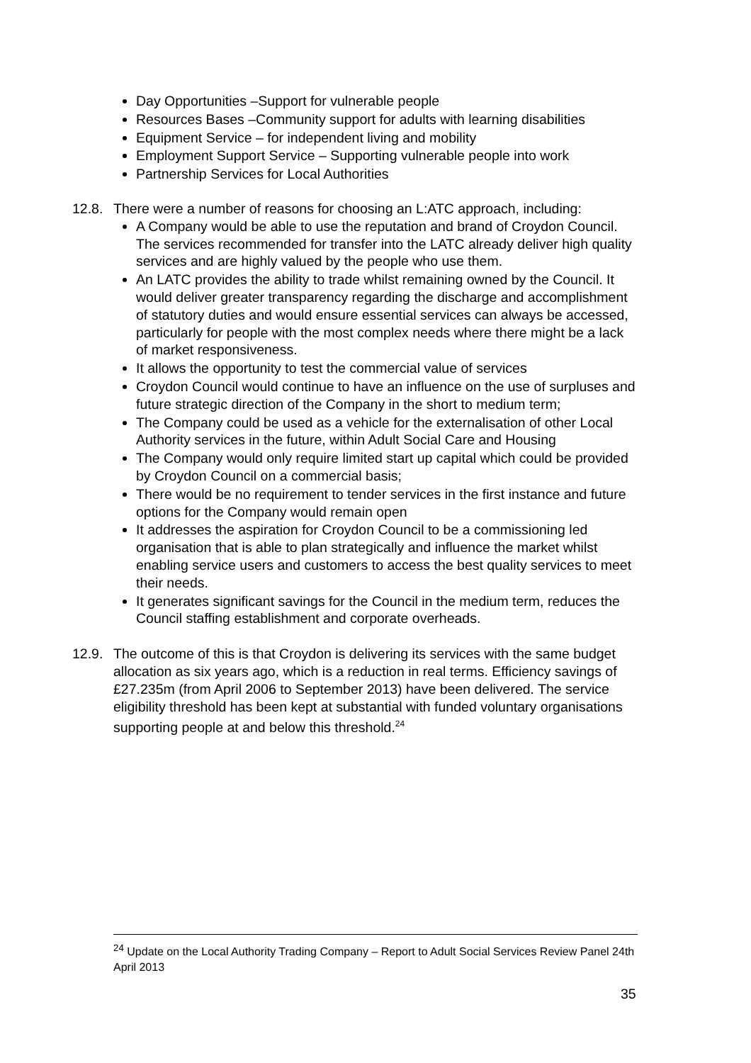Day Opportunities –Support for vulnerable people
Resources Bases –Community support for adults with learning disabilities
Equipment Service – for independent living and mobility
Employment Support Service – Supporting vulnerable people into work
Partnership Services for Local Authorities
12.8.
There were a number of reasons for choosing an L:ATC approach, including:
A Company would be able to use the reputation and brand of Croydon Council. The services recommended for transfer into the LATC already deliver high quality services and are highly valued by the people who use them.
An LATC provides the ability to trade whilst remaining owned by the Council. It would deliver greater transparency regarding the discharge and accomplishment of statutory duties and would ensure essential services can always be accessed, particularly for people with the most complex needs where there might be a lack of market responsiveness.
It allows the opportunity to test the commercial value of services
Croydon Council would continue to have an influence on the use of surpluses and future strategic direction of the Company in the short to medium term;
The Company could be used as a vehicle for the externalisation of other Local Authority services in the future, within Adult Social Care and Housing
The Company would only require limited start up capital which could be provided by Croydon Council on a commercial basis;
There would be no requirement to tender services in the first instance and future options for the Company would remain open
It addresses the aspiration for Croydon Council to be a commissioning led organisation that is able to plan strategically and influence the market whilst enabling service users and customers to access the best quality services to meet their needs.
It generates significant savings for the Council in the medium term, reduces the Council staffing establishment and corporate overheads.
12.9.
The outcome of this is that Croydon is delivering its services with the same budget allocation as six years ago, which is a reduction in real terms. Efficiency savings of £27.235m (from April 2006 to September 2013) have been delivered. The service eligibility threshold has been kept at substantial with funded voluntary organisations supporting people at and below this threshold.<sup>24</sup>
<sup>24</sup> Update on the Local Authority Trading Company – Report to Adult Social Services Review Panel 24th April 2013
35